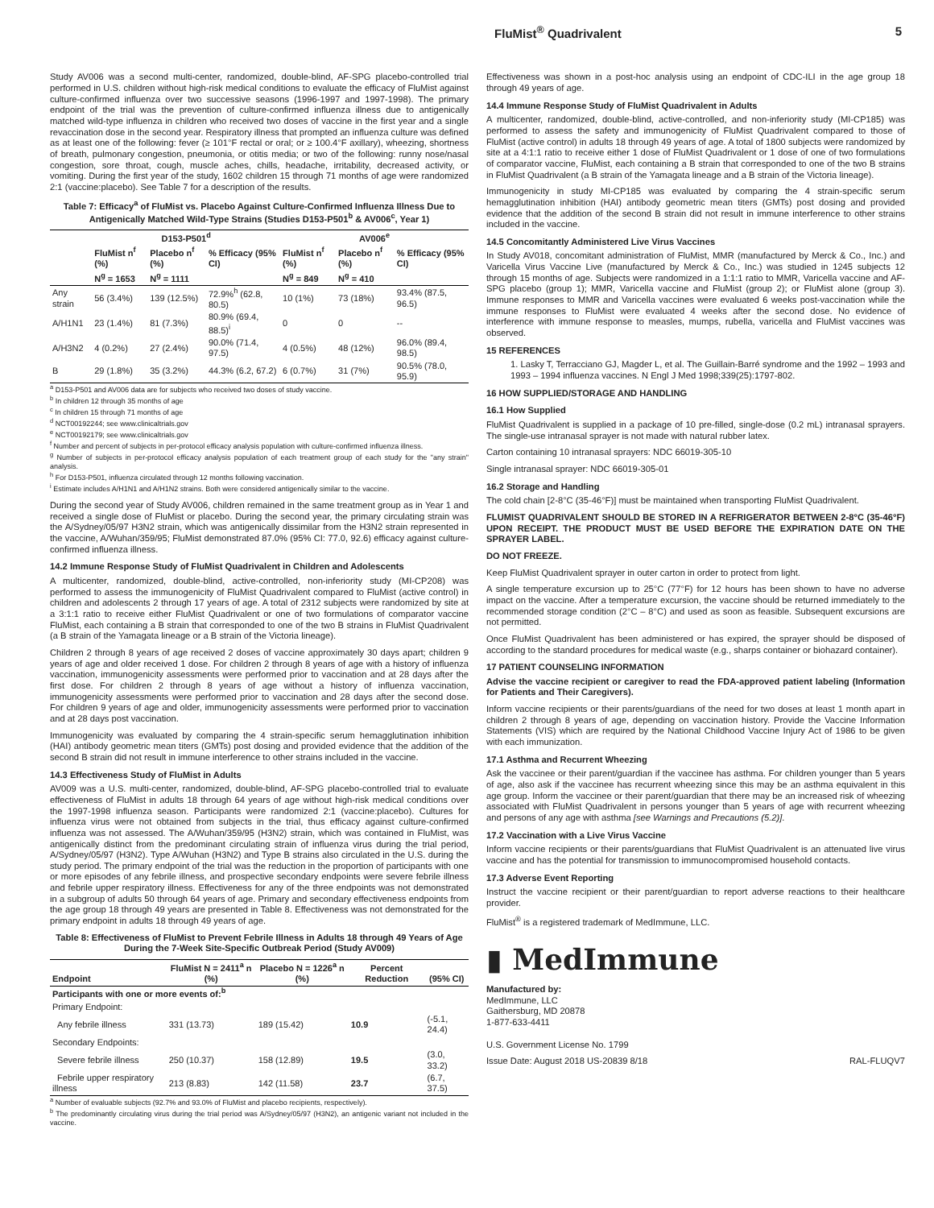FluMist<sup>®</sup> Quadrivalent 5
Study AV006 was a second multi-center, randomized, double-blind, AF-SPG placebo-controlled trial performed in U.S. children without high-risk medical conditions to evaluate the efficacy of FluMist against culture-confirmed influenza over two successive seasons (1996-1997 and 1997-1998). The primary endpoint of the trial was the prevention of culture-confirmed influenza illness due to antigenically matched wild-type influenza in children who received two doses of vaccine in the first year and a single revaccination dose in the second year. Respiratory illness that prompted an influenza culture was defined as at least one of the following: fever (≥ 101°F rectal or oral; or ≥ 100.4°F axillary), wheezing, shortness of breath, pulmonary congestion, pneumonia, or otitis media; or two of the following: runny nose/nasal congestion, sore throat, cough, muscle aches, chills, headache, irritability, decreased activity, or vomiting. During the first year of the study, 1602 children 15 through 71 months of age were randomized 2:1 (vaccine:placebo). See Table 7 for a description of the results.
Table 7: Efficacy<sup>a</sup> of FluMist vs. Placebo Against Culture-Confirmed Influenza Illness Due to Antigenically Matched Wild-Type Strains (Studies D153-P501<sup>b</sup> & AV006<sup>c</sup>, Year 1)
| | D153-P501<sup>d</sup> | | | AV006<sup>e</sup> | | |
| --- | --- | --- | --- | --- | --- | --- |
| | FluMist n<sup>f</sup> (%) | Placebo n<sup>f</sup> (%) | % Efficacy (95% CI) | FluMist n<sup>f</sup> (%) | Placebo n<sup>f</sup> (%) | % Efficacy (95% CI) |
| | N<sup>g</sup> = 1653 | N<sup>g</sup> = 1111 | | N<sup>g</sup> = 849 | N<sup>g</sup> = 410 | |
| Any strain | 56 (3.4%) | 139 (12.5%) | 72.9%<sup>h</sup> (62.8, 80.5) | 10 (1%) | 73 (18%) | 93.4% (87.5, 96.5) |
| A/H1N1 | 23 (1.4%) | 81 (7.3%) | 80.9% (69.4, 88.5)<sup>i</sup> | 0 | 0 | -- |
| A/H3N2 | 4 (0.2%) | 27 (2.4%) | 90.0% (71.4, 97.5) | 4 (0.5%) | 48 (12%) | 96.0% (89.4, 98.5) |
| B | 29 (1.8%) | 35 (3.2%) | 44.3% (6.2, 67.2) | 6 (0.7%) | 31 (7%) | 90.5% (78.0, 95.9) |
<sup>a</sup> D153-P501 and AV006 data are for subjects who received two doses of study vaccine.
<sup>b</sup> In children 12 through 35 months of age
<sup>c</sup> In children 15 through 71 months of age
<sup>d</sup> NCT00192244; see www.clinicaltrials.gov
<sup>e</sup> NCT00192179; see www.clinicaltrials.gov
<sup>f</sup> Number and percent of subjects in per-protocol efficacy analysis population with culture-confirmed influenza illness.
<sup>g</sup> Number of subjects in per-protocol efficacy analysis population of each treatment group of each study for the "any strain" analysis.
<sup>h</sup> For D153-P501, influenza circulated through 12 months following vaccination.
<sup>i</sup> Estimate includes A/H1N1 and A/H1N2 strains. Both were considered antigenically similar to the vaccine.
During the second year of Study AV006, children remained in the same treatment group as in Year 1 and received a single dose of FluMist or placebo. During the second year, the primary circulating strain was the A/Sydney/05/97 H3N2 strain, which was antigenically dissimilar from the H3N2 strain represented in the vaccine, A/Wuhan/359/95; FluMist demonstrated 87.0% (95% CI: 77.0, 92.6) efficacy against culture-confirmed influenza illness.
14.2 Immune Response Study of FluMist Quadrivalent in Children and Adolescents
A multicenter, randomized, double-blind, active-controlled, non-inferiority study (MI-CP208) was performed to assess the immunogenicity of FluMist Quadrivalent compared to FluMist (active control) in children and adolescents 2 through 17 years of age. A total of 2312 subjects were randomized by site at a 3:1:1 ratio to receive either FluMist Quadrivalent or one of two formulations of comparator vaccine FluMist, each containing a B strain that corresponded to one of the two B strains in FluMist Quadrivalent (a B strain of the Yamagata lineage or a B strain of the Victoria lineage).
Children 2 through 8 years of age received 2 doses of vaccine approximately 30 days apart; children 9 years of age and older received 1 dose. For children 2 through 8 years of age with a history of influenza vaccination, immunogenicity assessments were performed prior to vaccination and at 28 days after the first dose. For children 2 through 8 years of age without a history of influenza vaccination, immunogenicity assessments were performed prior to vaccination and 28 days after the second dose. For children 9 years of age and older, immunogenicity assessments were performed prior to vaccination and at 28 days post vaccination.
Immunogenicity was evaluated by comparing the 4 strain-specific serum hemagglutination inhibition (HAI) antibody geometric mean titers (GMTs) post dosing and provided evidence that the addition of the second B strain did not result in immune interference to other strains included in the vaccine.
14.3 Effectiveness Study of FluMist in Adults
AV009 was a U.S. multi-center, randomized, double-blind, AF-SPG placebo-controlled trial to evaluate effectiveness of FluMist in adults 18 through 64 years of age without high-risk medical conditions over the 1997-1998 influenza season. Participants were randomized 2:1 (vaccine:placebo). Cultures for influenza virus were not obtained from subjects in the trial, thus efficacy against culture-confirmed influenza was not assessed. The A/Wuhan/359/95 (H3N2) strain, which was contained in FluMist, was antigenically distinct from the predominant circulating strain of influenza virus during the trial period, A/Sydney/05/97 (H3N2). Type A/Wuhan (H3N2) and Type B strains also circulated in the U.S. during the study period. The primary endpoint of the trial was the reduction in the proportion of participants with one or more episodes of any febrile illness, and prospective secondary endpoints were severe febrile illness and febrile upper respiratory illness. Effectiveness for any of the three endpoints was not demonstrated in a subgroup of adults 50 through 64 years of age. Primary and secondary effectiveness endpoints from the age group 18 through 49 years are presented in Table 8. Effectiveness was not demonstrated for the primary endpoint in adults 18 through 49 years of age.
Table 8: Effectiveness of FluMist to Prevent Febrile Illness in Adults 18 through 49 Years of Age During the 7-Week Site-Specific Outbreak Period (Study AV009)
| Endpoint | FluMist N = 2411<sup>a</sup> n (%) | Placebo N = 1226<sup>a</sup> n (%) | Percent Reduction | (95% CI) |
| --- | --- | --- | --- | --- |
| Participants with one or more events of:<sup>b</sup> | | | | |
| Primary Endpoint: | | | | |
| Any febrile illness | 331 (13.73) | 189 (15.42) | 10.9 | (-5.1, 24.4) |
| Secondary Endpoints: | | | | |
| Severe febrile illness | 250 (10.37) | 158 (12.89) | 19.5 | (3.0, 33.2) |
| Febrile upper respiratory illness | 213 (8.83) | 142 (11.58) | 23.7 | (6.7, 37.5) |
<sup>a</sup> Number of evaluable subjects (92.7% and 93.0% of FluMist and placebo recipients, respectively).
<sup>b</sup> The predominantly circulating virus during the trial period was A/Sydney/05/97 (H3N2), an antigenic variant not included in the vaccine.
Effectiveness was shown in a post-hoc analysis using an endpoint of CDC-ILI in the age group 18 through 49 years of age.
14.4 Immune Response Study of FluMist Quadrivalent in Adults
A multicenter, randomized, double-blind, active-controlled, and non-inferiority study (MI-CP185) was performed to assess the safety and immunogenicity of FluMist Quadrivalent compared to those of FluMist (active control) in adults 18 through 49 years of age. A total of 1800 subjects were randomized by site at a 4:1:1 ratio to receive either 1 dose of FluMist Quadrivalent or 1 dose of one of two formulations of comparator vaccine, FluMist, each containing a B strain that corresponded to one of the two B strains in FluMist Quadrivalent (a B strain of the Yamagata lineage and a B strain of the Victoria lineage).
Immunogenicity in study MI-CP185 was evaluated by comparing the 4 strain-specific serum hemagglutination inhibition (HAI) antibody geometric mean titers (GMTs) post dosing and provided evidence that the addition of the second B strain did not result in immune interference to other strains included in the vaccine.
14.5 Concomitantly Administered Live Virus Vaccines
In Study AV018, concomitant administration of FluMist, MMR (manufactured by Merck & Co., Inc.) and Varicella Virus Vaccine Live (manufactured by Merck & Co., Inc.) was studied in 1245 subjects 12 through 15 months of age. Subjects were randomized in a 1:1:1 ratio to MMR, Varicella vaccine and AF-SPG placebo (group 1); MMR, Varicella vaccine and FluMist (group 2); or FluMist alone (group 3). Immune responses to MMR and Varicella vaccines were evaluated 6 weeks post-vaccination while the immune responses to FluMist were evaluated 4 weeks after the second dose. No evidence of interference with immune response to measles, mumps, rubella, varicella and FluMist vaccines was observed.
15 REFERENCES
1. Lasky T, Terracciano GJ, Magder L, et al. The Guillain-Barré syndrome and the 1992 – 1993 and 1993 – 1994 influenza vaccines. N Engl J Med 1998;339(25):1797-802.
16 HOW SUPPLIED/STORAGE AND HANDLING
16.1 How Supplied
FluMist Quadrivalent is supplied in a package of 10 pre-filled, single-dose (0.2 mL) intranasal sprayers. The single-use intranasal sprayer is not made with natural rubber latex.
Carton containing 10 intranasal sprayers: NDC 66019-305-10
Single intranasal sprayer: NDC 66019-305-01
16.2 Storage and Handling
The cold chain [2-8°C (35-46°F)] must be maintained when transporting FluMist Quadrivalent.
FLUMIST QUADRIVALENT SHOULD BE STORED IN A REFRIGERATOR BETWEEN 2-8°C (35-46°F) UPON RECEIPT. THE PRODUCT MUST BE USED BEFORE THE EXPIRATION DATE ON THE SPRAYER LABEL.
DO NOT FREEZE.
Keep FluMist Quadrivalent sprayer in outer carton in order to protect from light.
A single temperature excursion up to 25°C (77°F) for 12 hours has been shown to have no adverse impact on the vaccine. After a temperature excursion, the vaccine should be returned immediately to the recommended storage condition (2°C – 8°C) and used as soon as feasible. Subsequent excursions are not permitted.
Once FluMist Quadrivalent has been administered or has expired, the sprayer should be disposed of according to the standard procedures for medical waste (e.g., sharps container or biohazard container).
17 PATIENT COUNSELING INFORMATION
Advise the vaccine recipient or caregiver to read the FDA-approved patient labeling (Information for Patients and Their Caregivers).
Inform vaccine recipients or their parents/guardians of the need for two doses at least 1 month apart in children 2 through 8 years of age, depending on vaccination history. Provide the Vaccine Information Statements (VIS) which are required by the National Childhood Vaccine Injury Act of 1986 to be given with each immunization.
17.1 Asthma and Recurrent Wheezing
Ask the vaccinee or their parent/guardian if the vaccinee has asthma. For children younger than 5 years of age, also ask if the vaccinee has recurrent wheezing since this may be an asthma equivalent in this age group. Inform the vaccinee or their parent/guardian that there may be an increased risk of wheezing associated with FluMist Quadrivalent in persons younger than 5 years of age with recurrent wheezing and persons of any age with asthma [see Warnings and Precautions (5.2)].
17.2 Vaccination with a Live Virus Vaccine
Inform vaccine recipients or their parents/guardians that FluMist Quadrivalent is an attenuated live virus vaccine and has the potential for transmission to immunocompromised household contacts.
17.3 Adverse Event Reporting
Instruct the vaccine recipient or their parent/guardian to report adverse reactions to their healthcare provider.
FluMist<sup>®</sup> is a registered trademark of MedImmune, LLC.
▮ MedImmune
Manufactured by:
MedImmune, LLC
Gaithersburg, MD 20878
1-877-633-4411
U.S. Government License No. 1799
Issue Date: August 2018 US-20839 8/18 RAL-FLUQV7